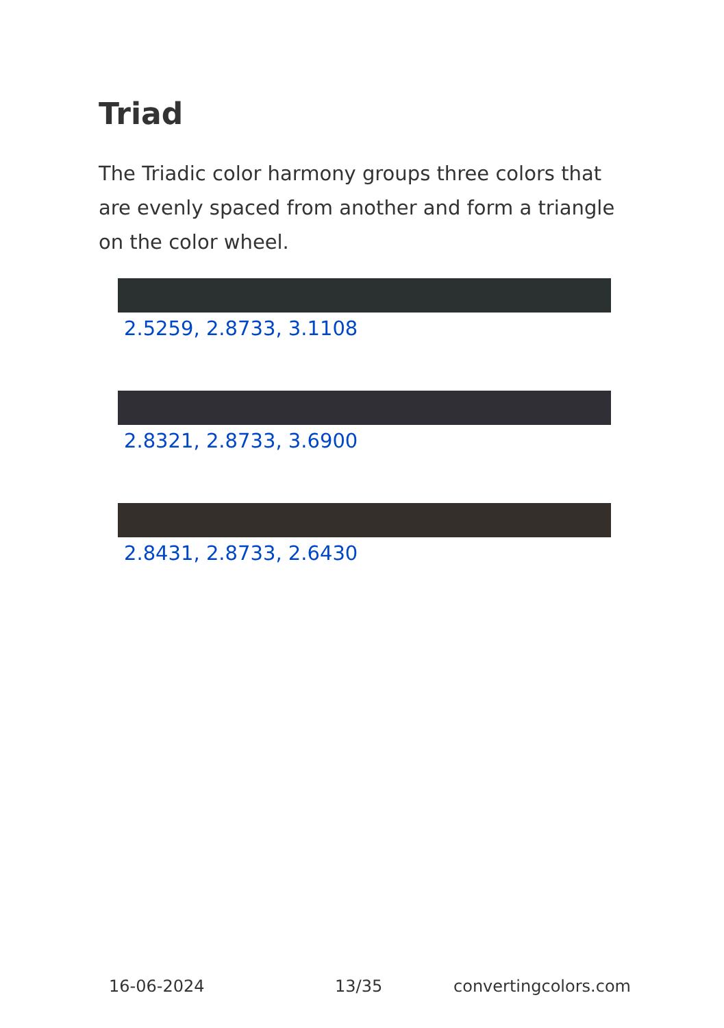Triad
The Triadic color harmony groups three colors that are evenly spaced from another and form a triangle on the color wheel.
2.5259, 2.8733, 3.1108
2.8321, 2.8733, 3.6900
2.8431, 2.8733, 2.6430
16-06-2024 13/35 convertingcolors.com